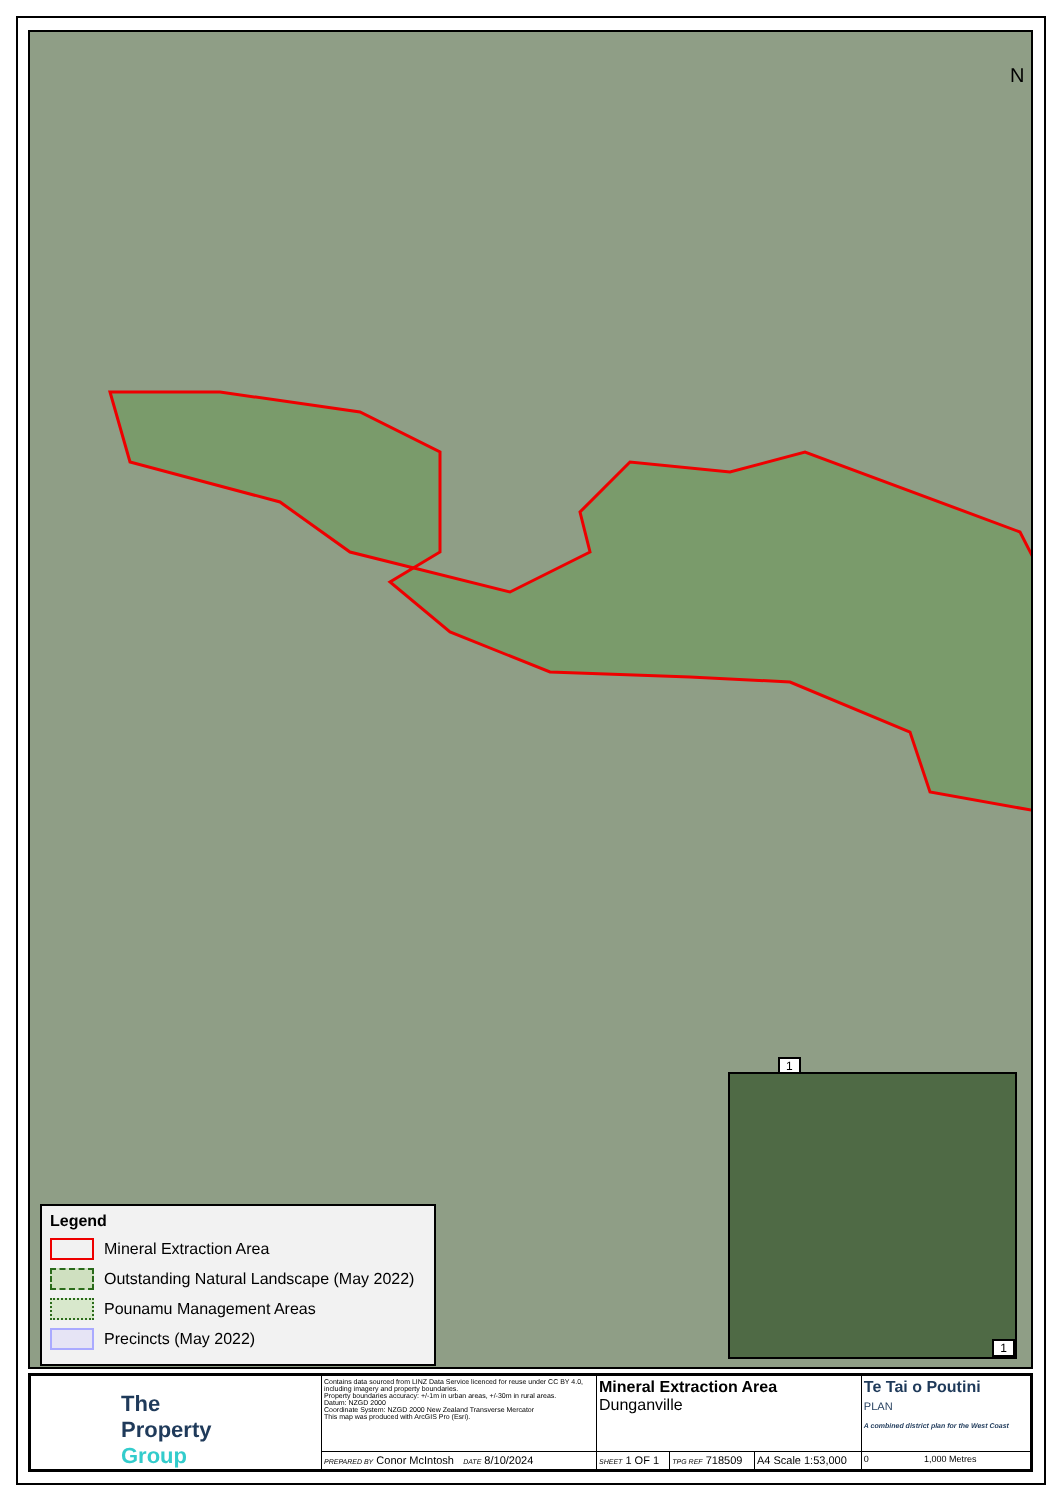N
1
Legend
Mineral Extraction Area
Outstanding Natural Landscape (May 2022)
Pounamu Management Areas
Precincts (May 2022)
1
| The Property Group | Contains data sourced from LINZ Data Service licenced for reuse under CC BY 4.0, including imagery and property boundaries. Property boundaries accuracy: +/-1m in urban areas, +/-30m in rural areas. Datum: NZGD 2000 Coordinate System: NZGD 2000 New Zealand Transverse Mercator This map was produced with ArcGIS Pro (Esri). | Mineral Extraction Area Dunganville | | | Te Tai o Poutini PLAN A combined district plan for the West Coast |
| | PREPARED BY Conor McIntosh DATE 8/10/2024 | SHEET 1 OF 1 | TPG REF 718509 | A4 Scale 1:53,000 | 0 1,000 Metres |